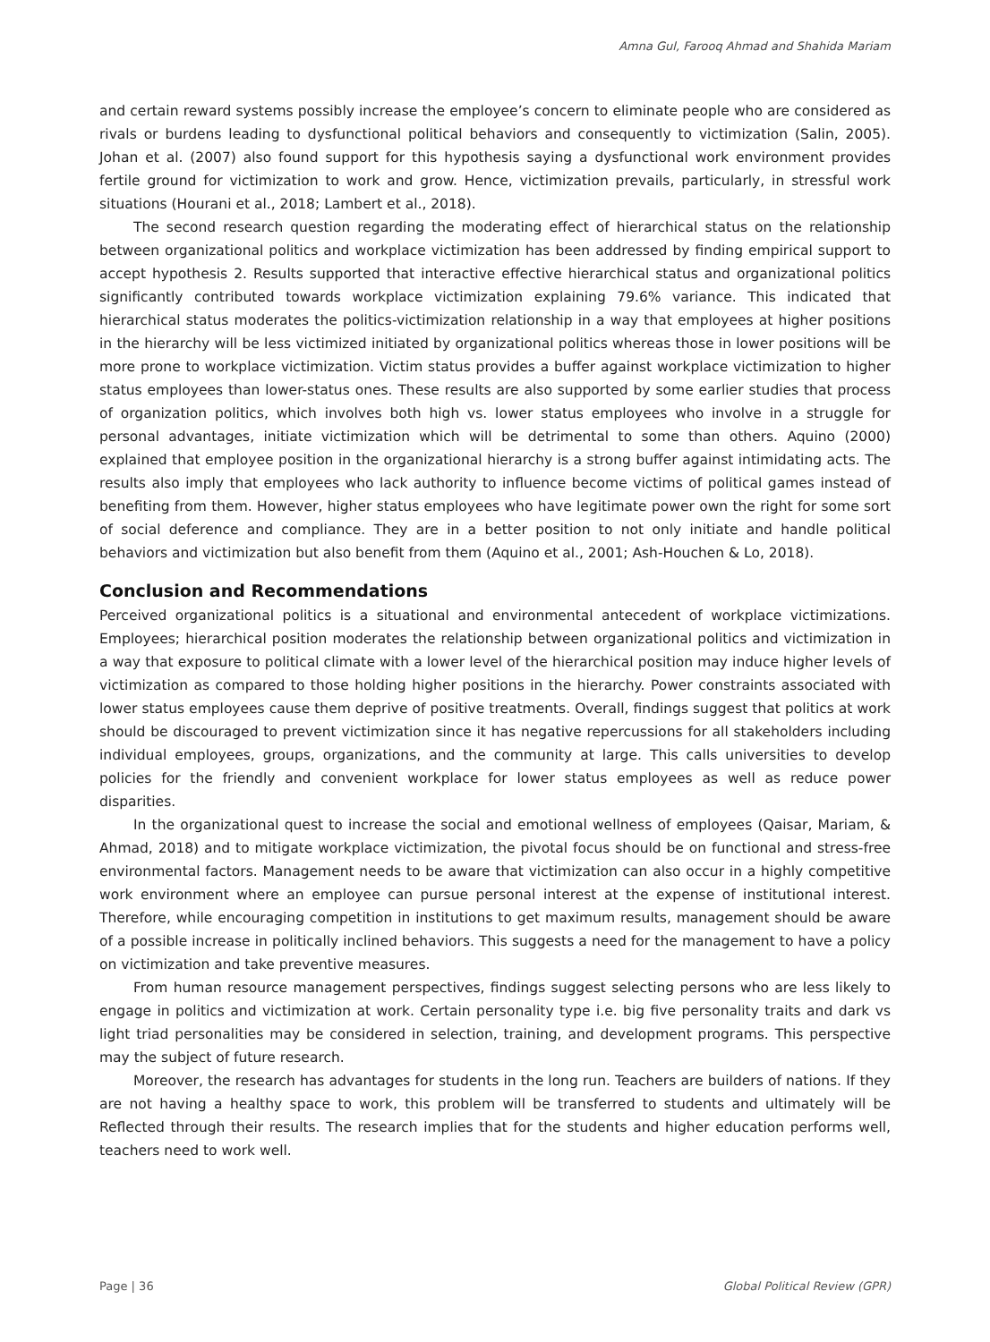Amna Gul, Farooq Ahmad and Shahida Mariam
and certain reward systems possibly increase the employee’s concern to eliminate people who are considered as rivals or burdens leading to dysfunctional political behaviors and consequently to victimization (Salin, 2005). Johan et al. (2007) also found support for this hypothesis saying a dysfunctional work environment provides fertile ground for victimization to work and grow. Hence, victimization prevails, particularly, in stressful work situations (Hourani et al., 2018; Lambert et al., 2018).
The second research question regarding the moderating effect of hierarchical status on the relationship between organizational politics and workplace victimization has been addressed by finding empirical support to accept hypothesis 2. Results supported that interactive effective hierarchical status and organizational politics significantly contributed towards workplace victimization explaining 79.6% variance. This indicated that hierarchical status moderates the politics-victimization relationship in a way that employees at higher positions in the hierarchy will be less victimized initiated by organizational politics whereas those in lower positions will be more prone to workplace victimization. Victim status provides a buffer against workplace victimization to higher status employees than lower-status ones. These results are also supported by some earlier studies that process of organization politics, which involves both high vs. lower status employees who involve in a struggle for personal advantages, initiate victimization which will be detrimental to some than others. Aquino (2000) explained that employee position in the organizational hierarchy is a strong buffer against intimidating acts. The results also imply that employees who lack authority to influence become victims of political games instead of benefiting from them. However, higher status employees who have legitimate power own the right for some sort of social deference and compliance. They are in a better position to not only initiate and handle political behaviors and victimization but also benefit from them (Aquino et al., 2001; Ash-Houchen & Lo, 2018).
Conclusion and Recommendations
Perceived organizational politics is a situational and environmental antecedent of workplace victimizations. Employees; hierarchical position moderates the relationship between organizational politics and victimization in a way that exposure to political climate with a lower level of the hierarchical position may induce higher levels of victimization as compared to those holding higher positions in the hierarchy. Power constraints associated with lower status employees cause them deprive of positive treatments. Overall, findings suggest that politics at work should be discouraged to prevent victimization since it has negative repercussions for all stakeholders including individual employees, groups, organizations, and the community at large. This calls universities to develop policies for the friendly and convenient workplace for lower status employees as well as reduce power disparities.
In the organizational quest to increase the social and emotional wellness of employees (Qaisar, Mariam, & Ahmad, 2018) and to mitigate workplace victimization, the pivotal focus should be on functional and stress-free environmental factors. Management needs to be aware that victimization can also occur in a highly competitive work environment where an employee can pursue personal interest at the expense of institutional interest. Therefore, while encouraging competition in institutions to get maximum results, management should be aware of a possible increase in politically inclined behaviors. This suggests a need for the management to have a policy on victimization and take preventive measures.
From human resource management perspectives, findings suggest selecting persons who are less likely to engage in politics and victimization at work. Certain personality type i.e. big five personality traits and dark vs light triad personalities may be considered in selection, training, and development programs. This perspective may the subject of future research.
Moreover, the research has advantages for students in the long run. Teachers are builders of nations. If they are not having a healthy space to work, this problem will be transferred to students and ultimately will be Reflected through their results. The research implies that for the students and higher education performs well, teachers need to work well.
Page | 36 Global Political Review (GPR)